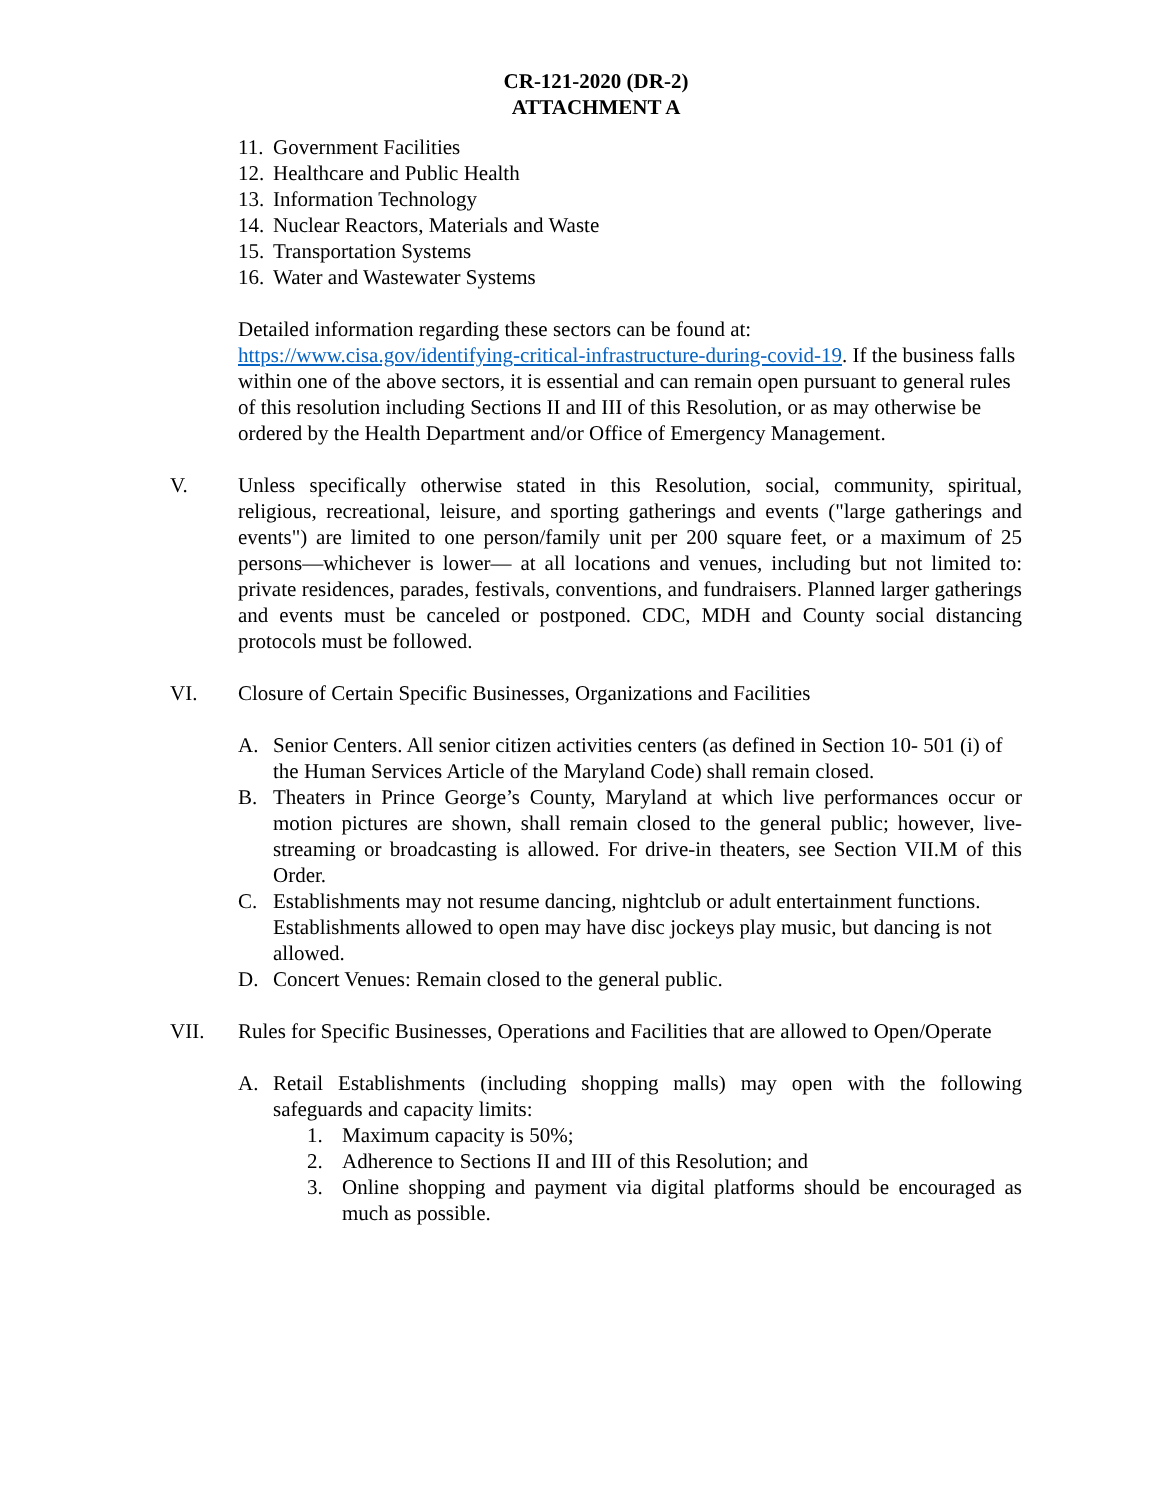CR-121-2020 (DR-2)
ATTACHMENT A
11. Government Facilities
12. Healthcare and Public Health
13. Information Technology
14. Nuclear Reactors, Materials and Waste
15. Transportation Systems
16. Water and Wastewater Systems
Detailed information regarding these sectors can be found at: https://www.cisa.gov/identifying-critical-infrastructure-during-covid-19. If the business falls within one of the above sectors, it is essential and can remain open pursuant to general rules of this resolution including Sections II and III of this Resolution, or as may otherwise be ordered by the Health Department and/or Office of Emergency Management.
V. Unless specifically otherwise stated in this Resolution, social, community, spiritual, religious, recreational, leisure, and sporting gatherings and events ("large gatherings and events") are limited to one person/family unit per 200 square feet, or a maximum of 25 persons—whichever is lower— at all locations and venues, including but not limited to: private residences, parades, festivals, conventions, and fundraisers. Planned larger gatherings and events must be canceled or postponed. CDC, MDH and County social distancing protocols must be followed.
VI. Closure of Certain Specific Businesses, Organizations and Facilities
A. Senior Centers. All senior citizen activities centers (as defined in Section 10- 501 (i) of the Human Services Article of the Maryland Code) shall remain closed.
B. Theaters in Prince George’s County, Maryland at which live performances occur or motion pictures are shown, shall remain closed to the general public; however, live-streaming or broadcasting is allowed. For drive-in theaters, see Section VII.M of this Order.
C. Establishments may not resume dancing, nightclub or adult entertainment functions. Establishments allowed to open may have disc jockeys play music, but dancing is not allowed.
D. Concert Venues: Remain closed to the general public.
VII. Rules for Specific Businesses, Operations and Facilities that are allowed to Open/Operate
A. Retail Establishments (including shopping malls) may open with the following safeguards and capacity limits:
1. Maximum capacity is 50%;
2. Adherence to Sections II and III of this Resolution; and
3. Online shopping and payment via digital platforms should be encouraged as much as possible.